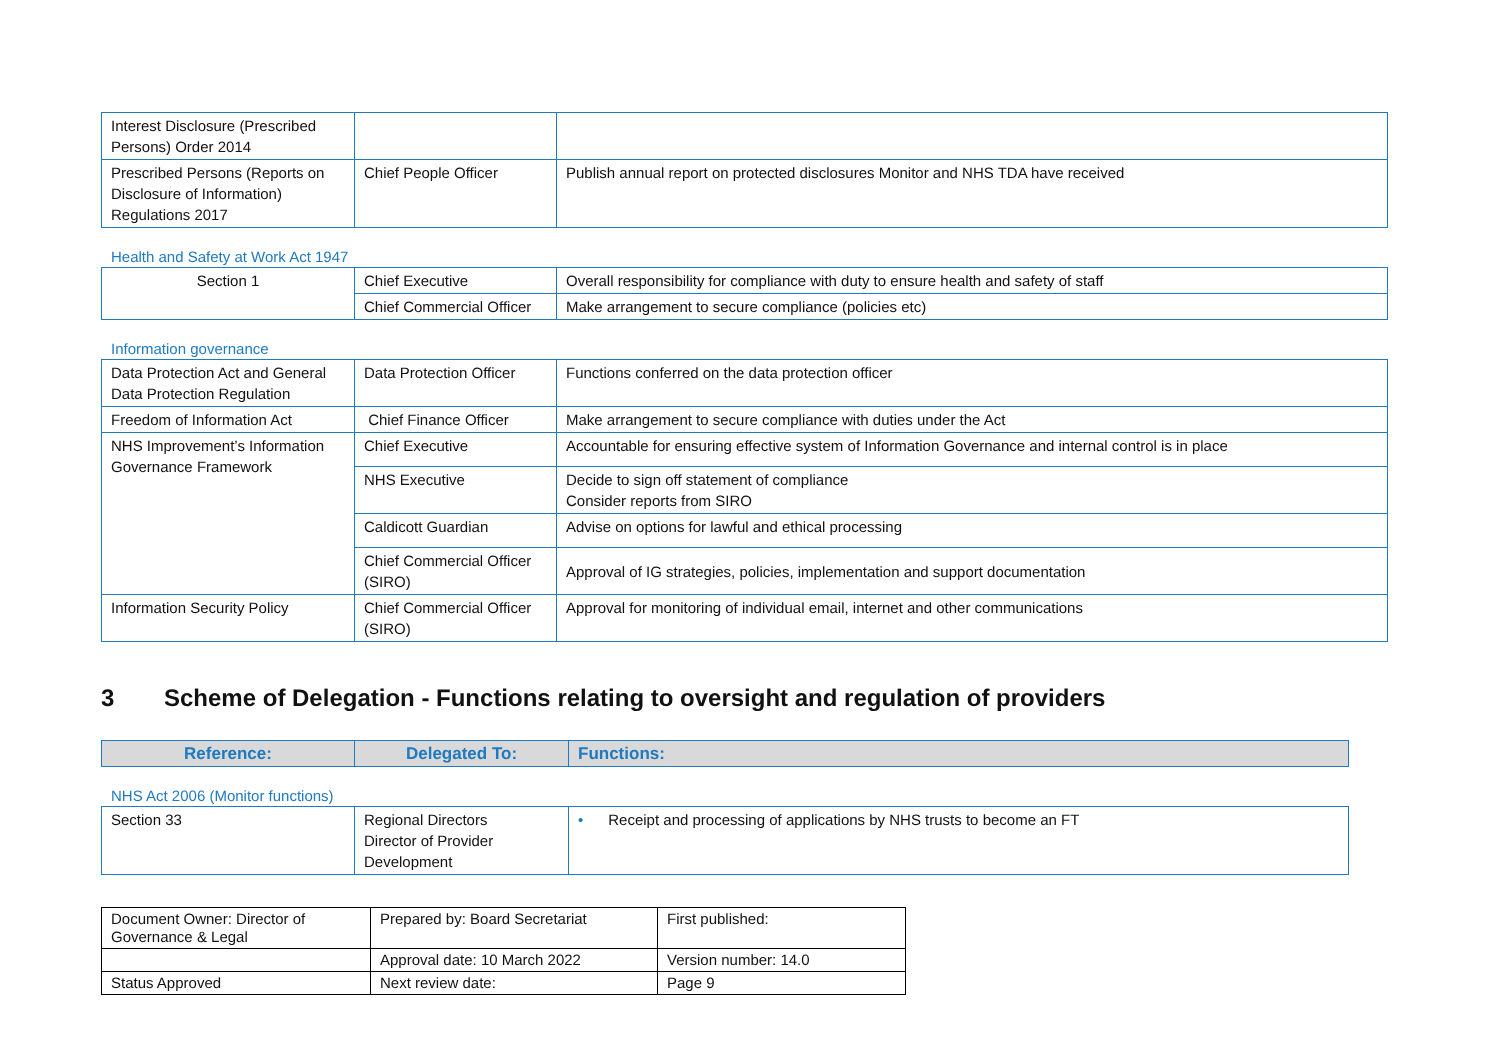| Interest Disclosure (Prescribed Persons) Order 2014 | | |
| Prescribed Persons (Reports on Disclosure of Information) Regulations 2017 | Chief People Officer | Publish annual report on protected disclosures Monitor and NHS TDA have received |
Health and Safety at Work Act 1947
| Section 1 | Chief Executive | Overall responsibility for compliance with duty to ensure health and safety of staff |
| | Chief Commercial Officer | Make arrangement to secure compliance (policies etc) |
Information governance
| Data Protection Act and General Data Protection Regulation | Data Protection Officer | Functions conferred on the data protection officer |
| Freedom of Information Act | Chief Finance Officer | Make arrangement to secure compliance with duties under the Act |
| NHS Improvement’s Information Governance Framework | Chief Executive | Accountable for ensuring effective system of Information Governance and internal control is in place |
| | NHS Executive | Decide to sign off statement of compliance Consider reports from SIRO |
| | Caldicott Guardian | Advise on options for lawful and ethical processing |
| | Chief Commercial Officer (SIRO) | Approval of IG strategies, policies, implementation and support documentation |
| Information Security Policy | Chief Commercial Officer (SIRO) | Approval for monitoring of individual email, internet and other communications |
3 Scheme of Delegation - Functions relating to oversight and regulation of providers
| Reference: | Delegated To: | Functions: |
| --- | --- | --- |
NHS Act 2006 (Monitor functions)
| Section 33 | Regional Directors Director of Provider Development | • Receipt and processing of applications by NHS trusts to become an FT |
| Document Owner: Director of Governance & Legal | Prepared by: Board Secretariat | First published: |
| | Approval date: 10 March 2022 | Version number: 14.0 |
| Status Approved | Next review date: | Page 9 |